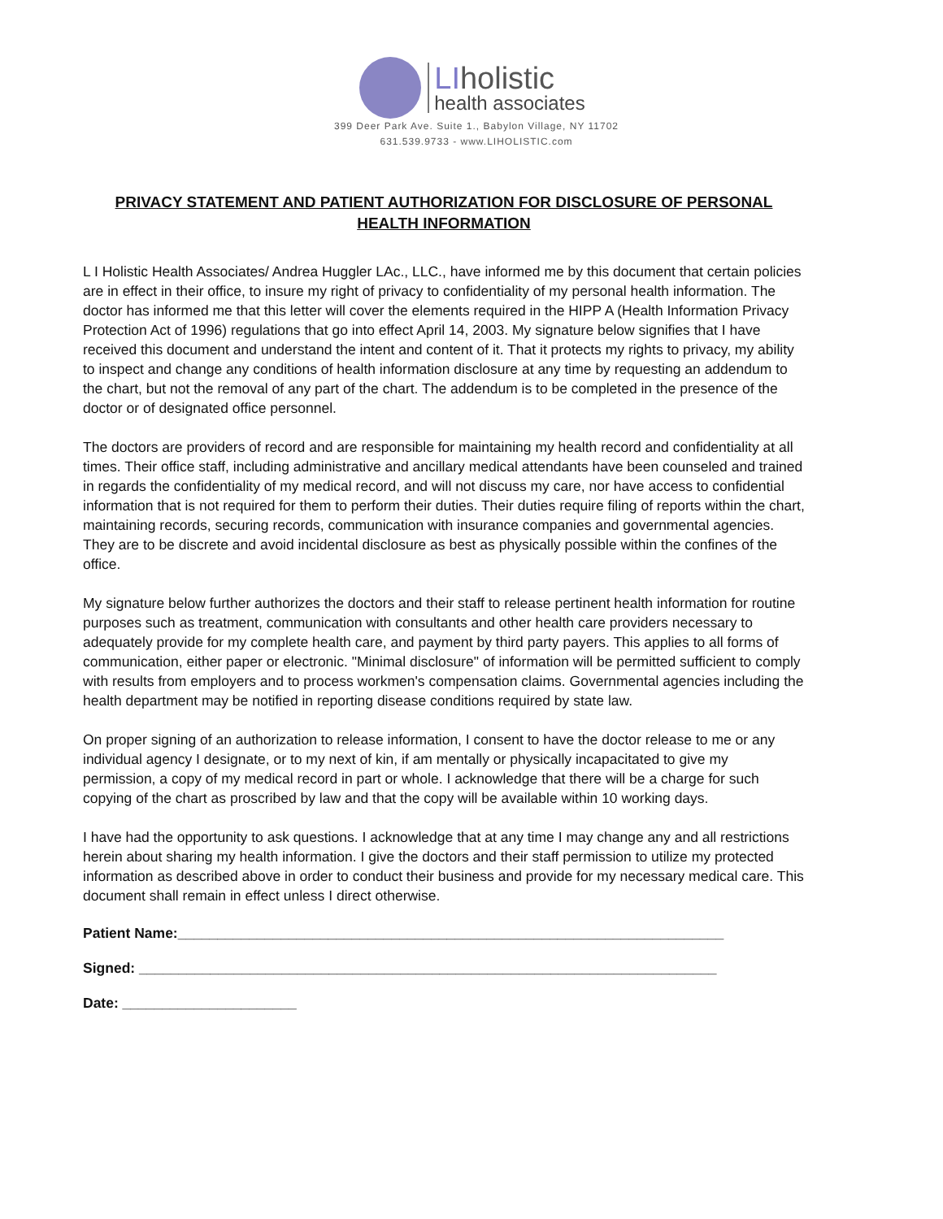LIholistic
health associates
399 Deer Park Ave. Suite 1., Babylon Village, NY 11702
631.539.9733 - www.LIHOLISTIC.com
PRIVACY STATEMENT AND PATIENT AUTHORIZATION FOR DISCLOSURE OF PERSONAL HEALTH INFORMATION
L I Holistic Health Associates/ Andrea Huggler LAc., LLC., have informed me by this document that certain policies are in effect in their office, to insure my right of privacy to confidentiality of my personal health information. The doctor has informed me that this letter will cover the elements required in the HIPP A (Health Information Privacy Protection Act of 1996) regulations that go into effect April 14, 2003. My signature below signifies that I have received this document and understand the intent and content of it. That it protects my rights to privacy, my ability to inspect and change any conditions of health information disclosure at any time by requesting an addendum to the chart, but not the removal of any part of the chart. The addendum is to be completed in the presence of the doctor or of designated office personnel.
The doctors are providers of record and are responsible for maintaining my health record and confidentiality at all times. Their office staff, including administrative and ancillary medical attendants have been counseled and trained in regards the confidentiality of my medical record, and will not discuss my care, nor have access to confidential information that is not required for them to perform their duties. Their duties require filing of reports within the chart, maintaining records, securing records, communication with insurance companies and governmental agencies. They are to be discrete and avoid incidental disclosure as best as physically possible within the confines of the office.
My signature below further authorizes the doctors and their staff to release pertinent health information for routine purposes such as treatment, communication with consultants and other health care providers necessary to adequately provide for my complete health care, and payment by third party payers. This applies to all forms of communication, either paper or electronic. "Minimal disclosure" of information will be permitted sufficient to comply with results from employers and to process workmen's compensation claims. Governmental agencies including the health department may be notified in reporting disease conditions required by state law.
On proper signing of an authorization to release information, I consent to have the doctor release to me or any individual agency I designate, or to my next of kin, if am mentally or physically incapacitated to give my permission, a copy of my medical record in part or whole. I acknowledge that there will be a charge for such copying of the chart as proscribed by law and that the copy will be available within 10 working days.
I have had the opportunity to ask questions. I acknowledge that at any time I may change any and all restrictions herein about sharing my health information. I give the doctors and their staff permission to utilize my protected information as described above in order to conduct their business and provide for my necessary medical care. This document shall remain in effect unless I direct otherwise.
Patient Name:_____________________________________________________________________
Signed: _________________________________________________________________________
Date: ______________________